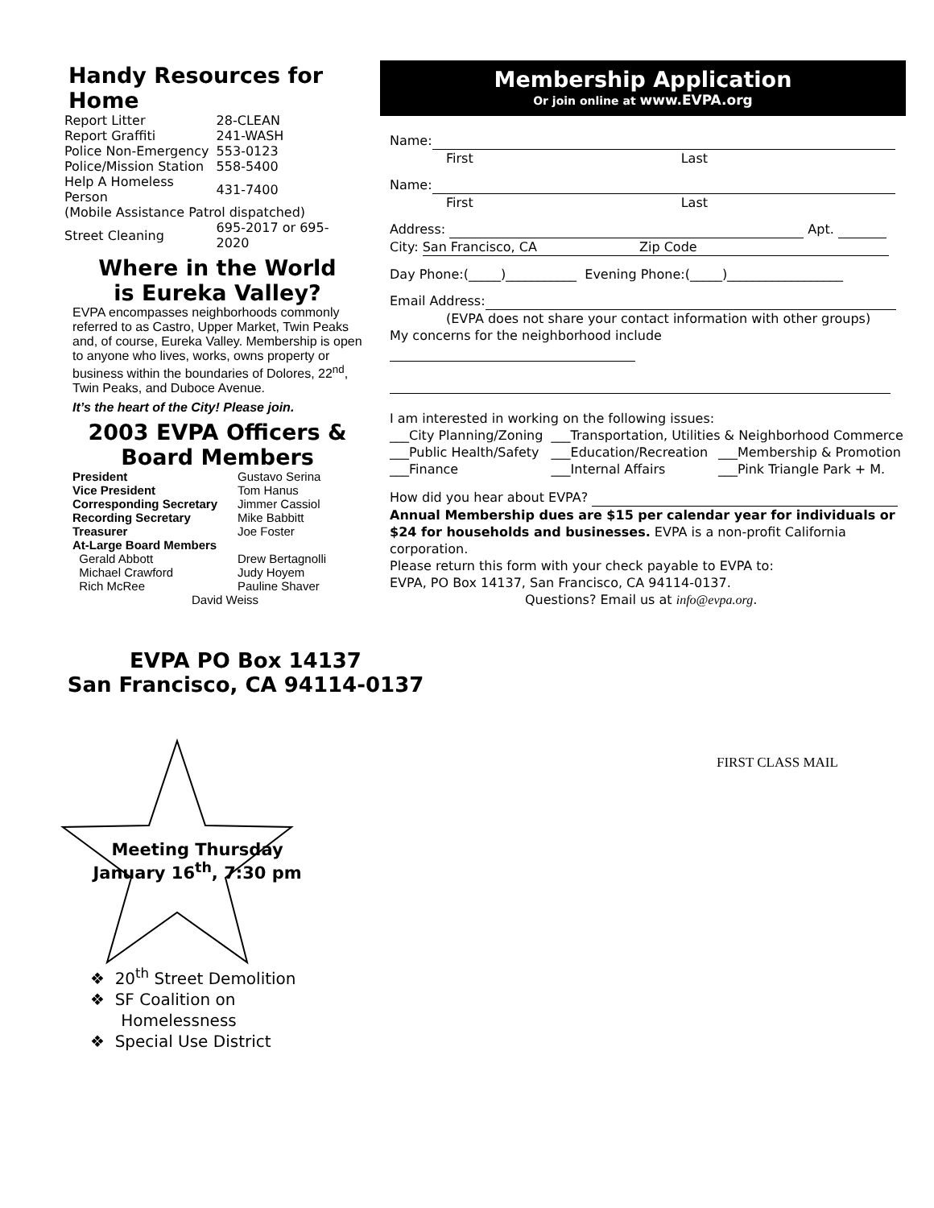Handy Resources for Home
| Report Litter | 28-CLEAN |
| Report Graffiti | 241-WASH |
| Police Non-Emergency | 553-0123 |
| Police/Mission Station | 558-5400 |
| Help A Homeless Person | 431-7400 |
| (Mobile Assistance Patrol dispatched) | |
| Street Cleaning | 695-2017 or 695-2020 |
Where in the World
is Eureka Valley?
EVPA encompasses neighborhoods commonly referred to as Castro, Upper Market, Twin Peaks and, of course, Eureka Valley. Membership is open to anyone who lives, works, owns property or business within the boundaries of Dolores, 22<sup>nd</sup>, Twin Peaks, and Duboce Avenue.
It’s the heart of the City! Please join.
2003 EVPA Officers &
Board Members
| President | Gustavo Serina |
| Vice President | Tom Hanus |
| Corresponding Secretary | Jimmer Cassiol |
| Recording Secretary | Mike Babbitt |
| Treasurer | Joe Foster |
| At-Large Board Members | |
| Gerald Abbott | Drew Bertagnolli |
| Michael Crawford | Judy Hoyem |
| Rich McRee | Pauline Shaver |
| David Weiss | |
Membership Application
Or join online at www.EVPA.org
Name:
First Last
Name:
First Last
Address: Apt.
City: San Francisco, CA Zip Code
Day Phone:(_____)___________ Evening Phone:(_____)__________________
Email Address:
(EVPA does not share your contact information with other groups)
My concerns for the neighborhood include
I am interested in working on the following issues:
| ___City Planning/Zoning | ___Transportation, Utilities & Neighborhood Commerce | |
| ___Public Health/Safety | ___Education/Recreation | ___Membership & Promotion |
| ___Finance | ___Internal Affairs | ___Pink Triangle Park + M. |
How did you hear about EVPA?
Annual Membership dues are $15 per calendar year for individuals or $24 for households and businesses. EVPA is a non-profit California corporation.
Please return this form with your check payable to EVPA to:
EVPA, PO Box 14137, San Francisco, CA 94114-0137.
Questions? Email us at info@evpa.org.
EVPA PO Box 14137
San Francisco, CA 94114-0137
FIRST CLASS MAIL
Meeting Thursday
January 16<sup>th</sup>, 7:30 pm
❖ 20<sup>th</sup> Street Demolition
❖ SF Coalition on
Homelessness
❖ Special Use District